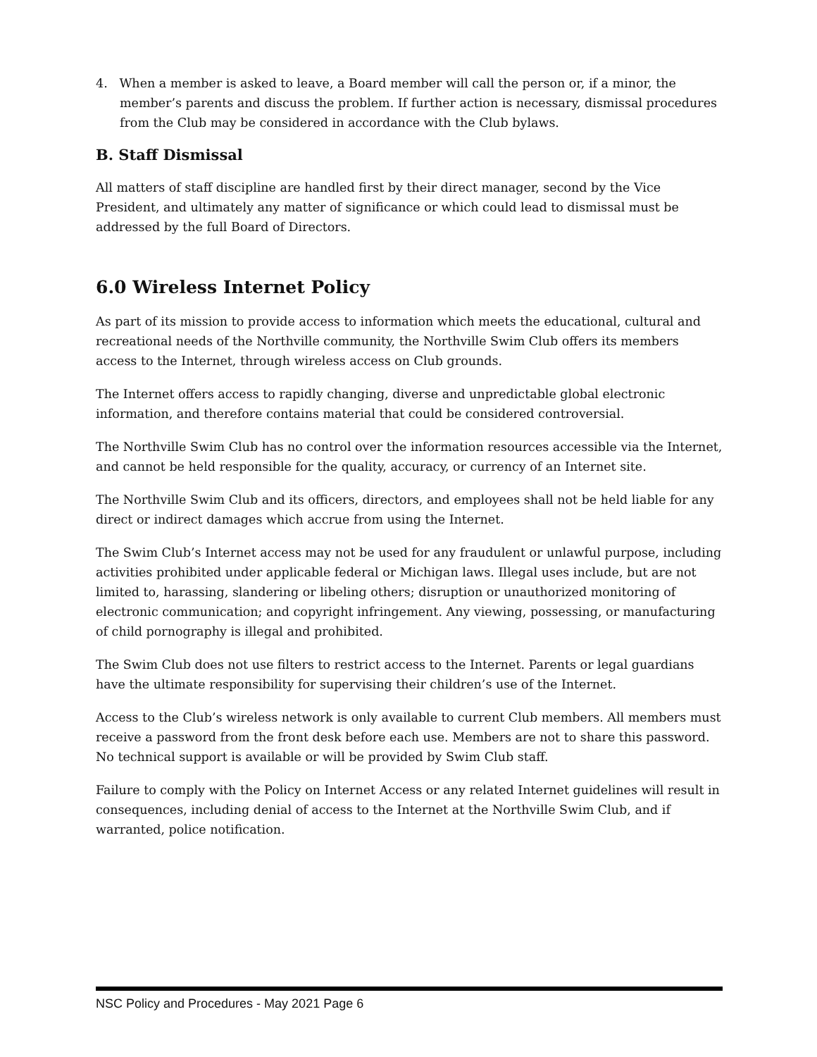4. When a member is asked to leave, a Board member will call the person or, if a minor, the member’s parents and discuss the problem. If further action is necessary, dismissal procedures from the Club may be considered in accordance with the Club bylaws.
B. Staff Dismissal
All matters of staff discipline are handled first by their direct manager, second by the Vice President, and ultimately any matter of significance or which could lead to dismissal must be addressed by the full Board of Directors.
6.0 Wireless Internet Policy
As part of its mission to provide access to information which meets the educational, cultural and recreational needs of the Northville community, the Northville Swim Club offers its members access to the Internet, through wireless access on Club grounds.
The Internet offers access to rapidly changing, diverse and unpredictable global electronic information, and therefore contains material that could be considered controversial.
The Northville Swim Club has no control over the information resources accessible via the Internet, and cannot be held responsible for the quality, accuracy, or currency of an Internet site.
The Northville Swim Club and its officers, directors, and employees shall not be held liable for any direct or indirect damages which accrue from using the Internet.
The Swim Club’s Internet access may not be used for any fraudulent or unlawful purpose, including activities prohibited under applicable federal or Michigan laws. Illegal uses include, but are not limited to, harassing, slandering or libeling others; disruption or unauthorized monitoring of electronic communication; and copyright infringement. Any viewing, possessing, or manufacturing of child pornography is illegal and prohibited.
The Swim Club does not use filters to restrict access to the Internet. Parents or legal guardians have the ultimate responsibility for supervising their children’s use of the Internet.
Access to the Club’s wireless network is only available to current Club members. All members must receive a password from the front desk before each use. Members are not to share this password. No technical support is available or will be provided by Swim Club staff.
Failure to comply with the Policy on Internet Access or any related Internet guidelines will result in consequences, including denial of access to the Internet at the Northville Swim Club, and if warranted, police notification.
NSC Policy and Procedures - May 2021 Page 6